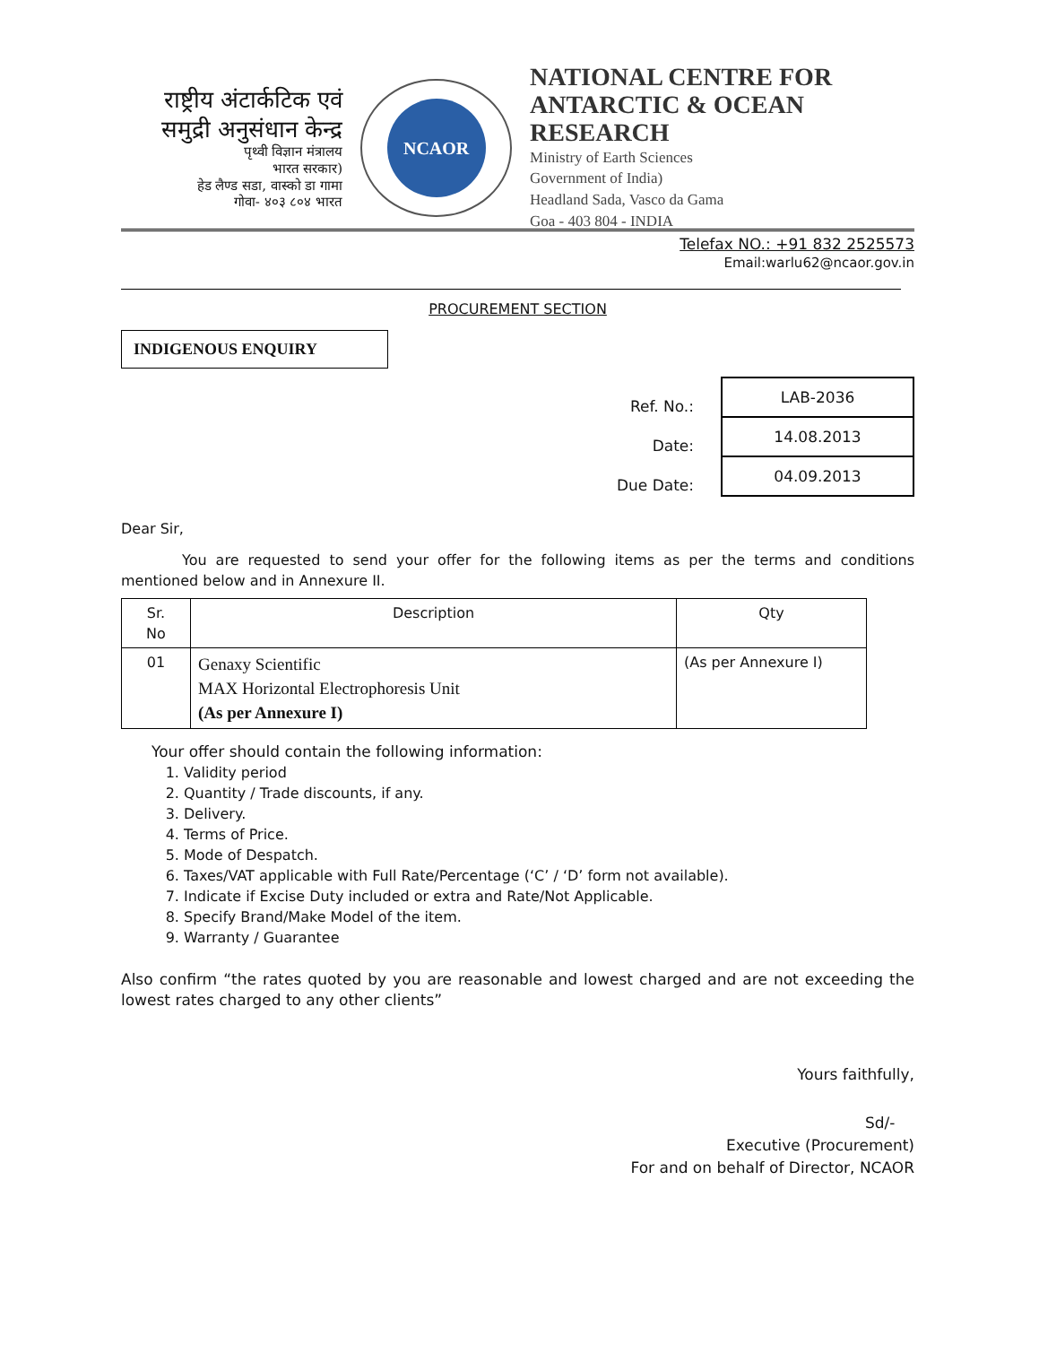राष्ट्रीय अंटार्कटिक एवं समुद्री अनुसंधान केन्द्र
पृथ्वी विज्ञान मंत्रालय
भारत सरकार)
हेड लैण्ड सडा, वास्को डा गामा
गोवा- ४०३ ८०४ भारत
NCAOR
NATIONAL CENTRE FOR
ANTARCTIC & OCEAN RESEARCH
Ministry of Earth Sciences
Government of India)
Headland Sada, Vasco da Gama
Goa - 403 804 - INDIA
Telefax NO.: +91 832 2525573
Email:warlu62@ncaor.gov.in
PROCUREMENT SECTION
INDIGENOUS ENQUIRY
| Ref. No.: | LAB-2036 |
| Date: | 14.08.2013 |
| Due Date: | 04.09.2013 |
Dear Sir,
You are requested to send your offer for the following items as per the terms and conditions mentioned below and in Annexure II.
| Sr. No | Description | Qty |
| --- | --- | --- |
| 01 | Genaxy Scientific MAX Horizontal Electrophoresis Unit (As per Annexure I) | (As per Annexure I) |
Your offer should contain the following information:
1. Validity period
2. Quantity / Trade discounts, if any.
3. Delivery.
4. Terms of Price.
5. Mode of Despatch.
6. Taxes/VAT applicable with Full Rate/Percentage (‘C’ / ‘D’ form not available).
7. Indicate if Excise Duty included or extra and Rate/Not Applicable.
8. Specify Brand/Make Model of the item.
9. Warranty / Guarantee
Also confirm “the rates quoted by you are reasonable and lowest charged and are not exceeding the lowest rates charged to any other clients”
Yours faithfully,
Sd/-
Executive (Procurement)
For and on behalf of Director, NCAOR